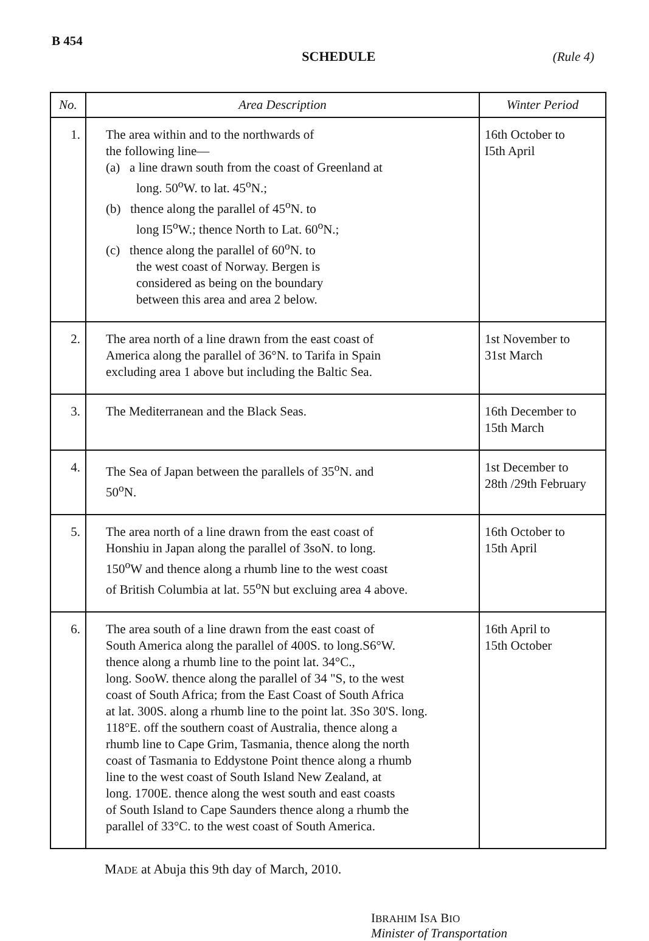B 454
SCHEDULE (Rule 4)
| No. | Area Description | Winter Period |
| --- | --- | --- |
| 1. | The area within and to the northwards of the following line— (a) a line drawn south from the coast of Greenland at long. 50<sup>o</sup>W. to lat. 45<sup>o</sup>N.; (b) thence along the parallel of 45<sup>o</sup>N. to long I5<sup>o</sup>W.; thence North to Lat. 60<sup>o</sup>N.; (c) thence along the parallel of 60<sup>o</sup>N. to the west coast of Norway. Bergen is considered as being on the boundary between this area and area 2 below. | 16th October to I5th April |
| 2. | The area north of a line drawn from the east coast of America along the parallel of 36°N. to Tarifa in Spain excluding area 1 above but including the Baltic Sea. | 1st November to 31st March |
| 3. | The Mediterranean and the Black Seas. | 16th December to 15th March |
| 4. | The Sea of Japan between the parallels of 35<sup>o</sup>N. and 50<sup>o</sup>N. | 1st December to 28th /29th February |
| 5. | The area north of a line drawn from the east coast of Honshiu in Japan along the parallel of 3soN. to long. 150<sup>o</sup>W and thence along a rhumb line to the west coast of British Columbia at lat. 55<sup>o</sup>N but excluing area 4 above. | 16th October to 15th April |
| 6. | The area south of a line drawn from the east coast of South America along the parallel of 400S. to long.S6°W. thence along a rhumb line to the point lat. 34°C., long. SooW. thence along the parallel of 34 "S, to the west coast of South Africa; from the East Coast of South Africa at lat. 300S. along a rhumb line to the point lat. 3So 30'S. long. 118°E. off the southern coast of Australia, thence along a rhumb line to Cape Grim, Tasmania, thence along the north coast of Tasmania to Eddystone Point thence along a rhumb line to the west coast of South Island New Zealand, at long. 1700E. thence along the west south and east coasts of South Island to Cape Saunders thence along a rhumb the parallel of 33°C. to the west coast of South America. | 16th April to 15th October |
MADE at Abuja this 9th day of March, 2010.
IBRAHIM ISA BIO
Minister of Transportation